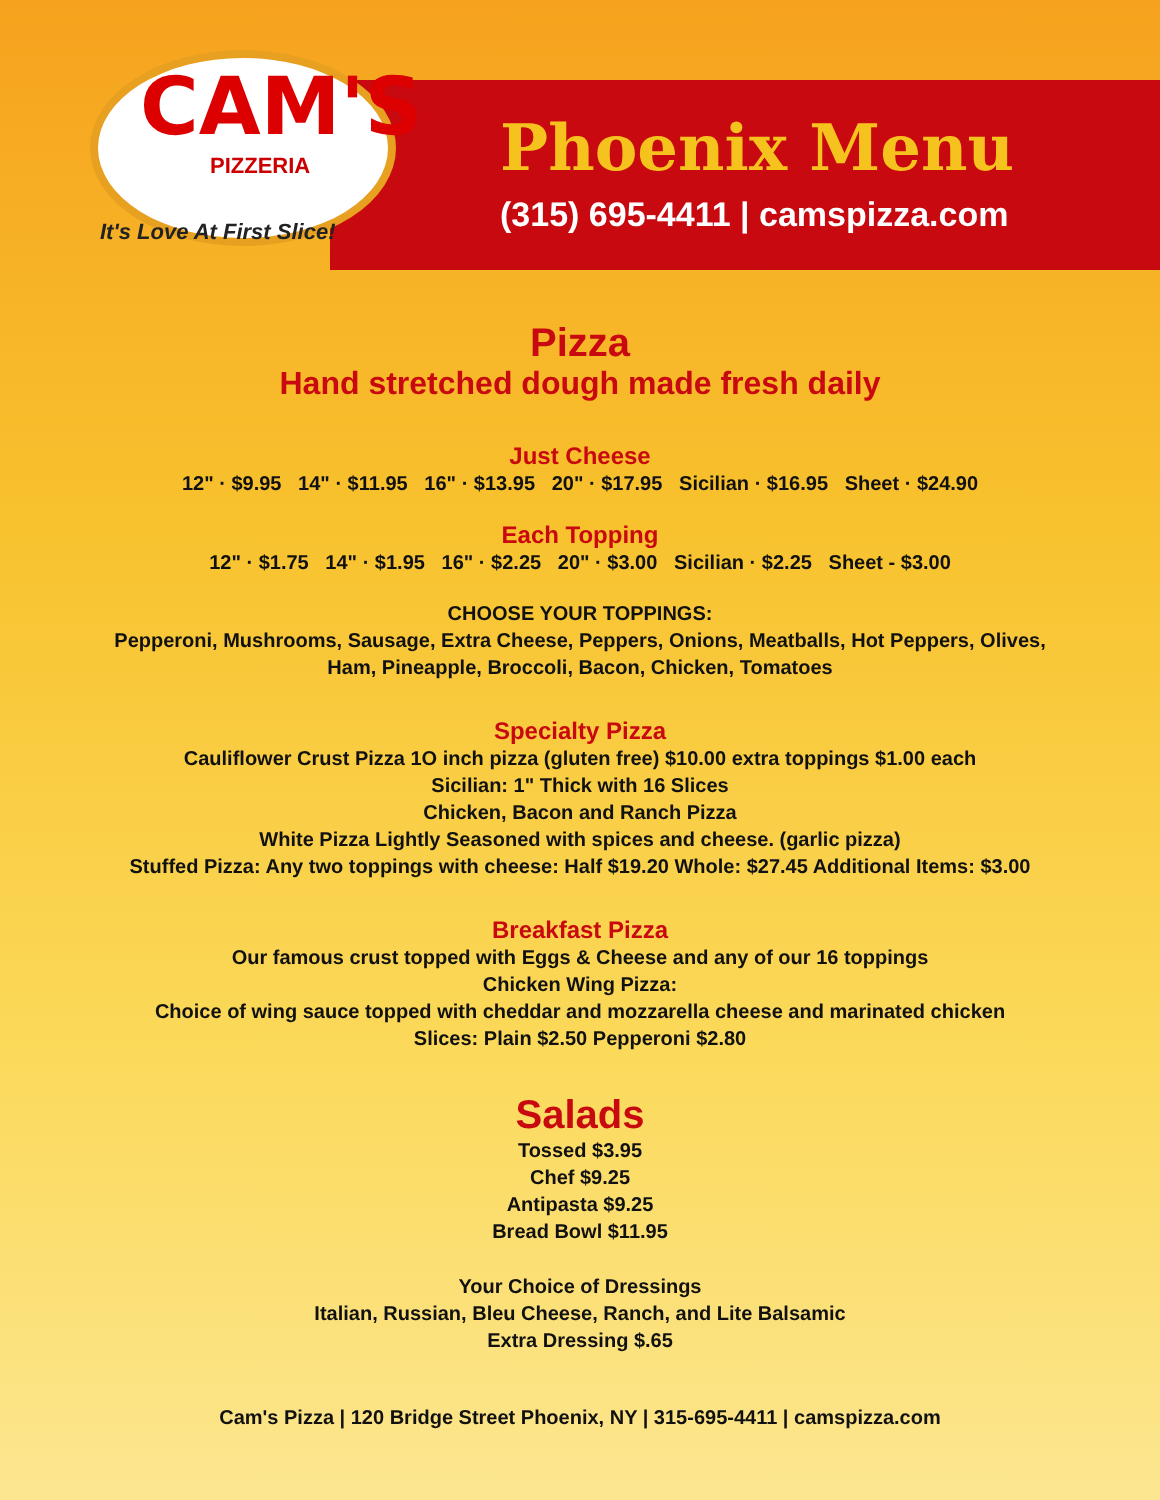CAM'S
PIZZERIA
It's Love At First Slice!
Phoenix Menu
(315) 695-4411 | camspizza.com
Pizza
Hand stretched dough made fresh daily
Just Cheese
12" · $9.95 14" · $11.95 16" · $13.95 20" · $17.95 Sicilian · $16.95 Sheet · $24.90
Each Topping
12" · $1.75 14" · $1.95 16" · $2.25 20" · $3.00 Sicilian · $2.25 Sheet - $3.00
CHOOSE YOUR TOPPINGS:
Pepperoni, Mushrooms, Sausage, Extra Cheese, Peppers, Onions, Meatballs, Hot Peppers, Olives,
Ham, Pineapple, Broccoli, Bacon, Chicken, Tomatoes
Specialty Pizza
Cauliflower Crust Pizza 1O inch pizza (gluten free) $10.00 extra toppings $1.00 each
Sicilian: 1" Thick with 16 Slices
Chicken, Bacon and Ranch Pizza
White Pizza Lightly Seasoned with spices and cheese. (garlic pizza)
Stuffed Pizza: Any two toppings with cheese: Half $19.20 Whole: $27.45 Additional Items: $3.00
Breakfast Pizza
Our famous crust topped with Eggs & Cheese and any of our 16 toppings
Chicken Wing Pizza:
Choice of wing sauce topped with cheddar and mozzarella cheese and marinated chicken
Slices: Plain $2.50 Pepperoni $2.80
Salads
Tossed $3.95
Chef $9.25
Antipasta $9.25
Bread Bowl $11.95
Your Choice of Dressings
Italian, Russian, Bleu Cheese, Ranch, and Lite Balsamic
Extra Dressing $.65
Cam's Pizza | 120 Bridge Street Phoenix, NY | 315-695-4411 | camspizza.com